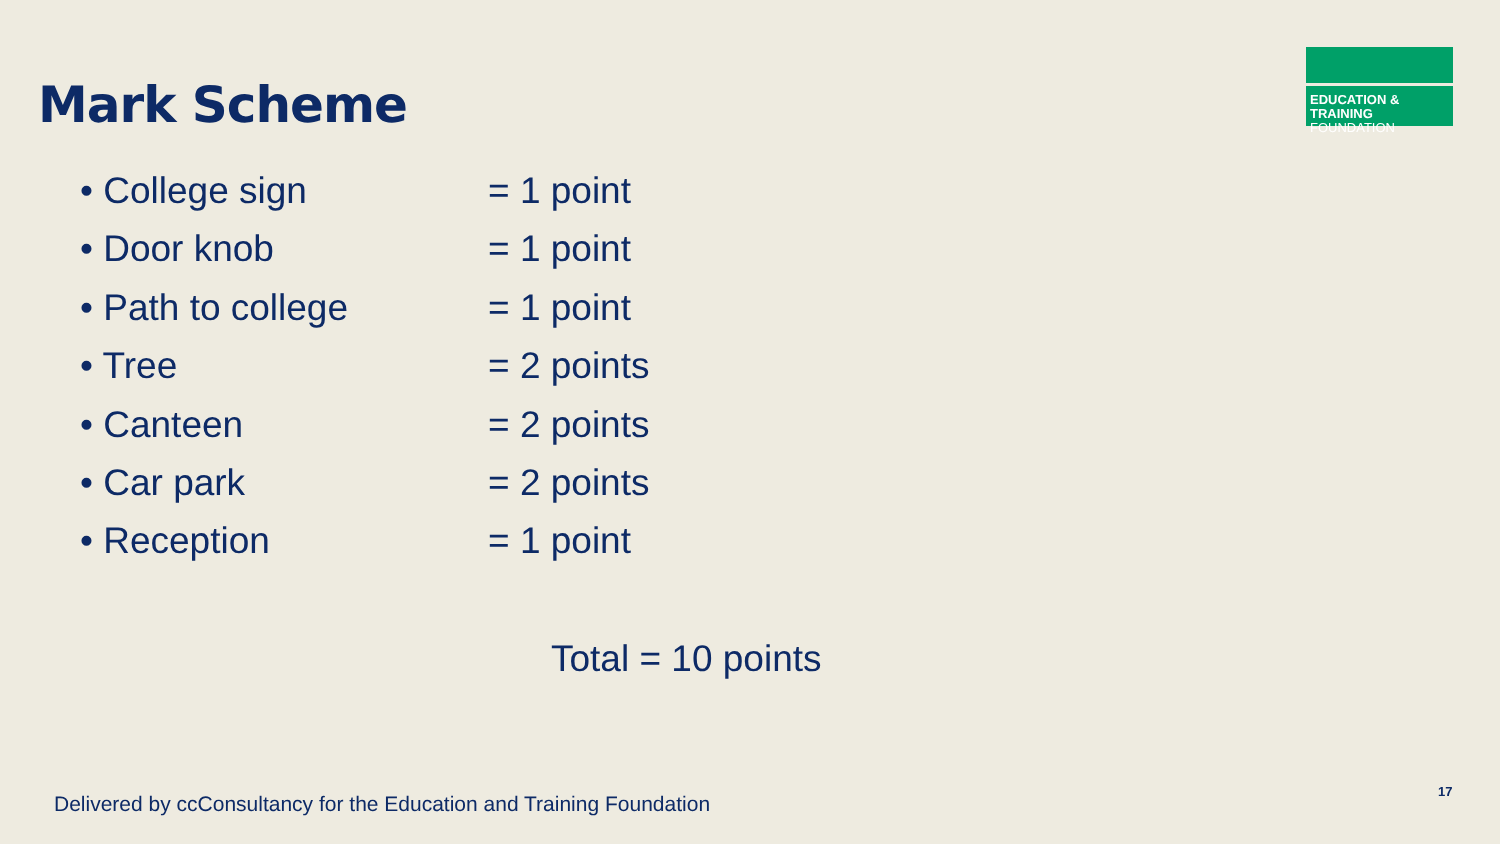Mark Scheme
EDUCATION & TRAINING
FOUNDATION
• College sign = 1 point
• Door knob = 1 point
• Path to college = 1 point
• Tree = 2 points
• Canteen = 2 points
• Car park = 2 points
• Reception = 1 point
Total = 10 points
Delivered by ccConsultancy for the Education and Training Foundation
17